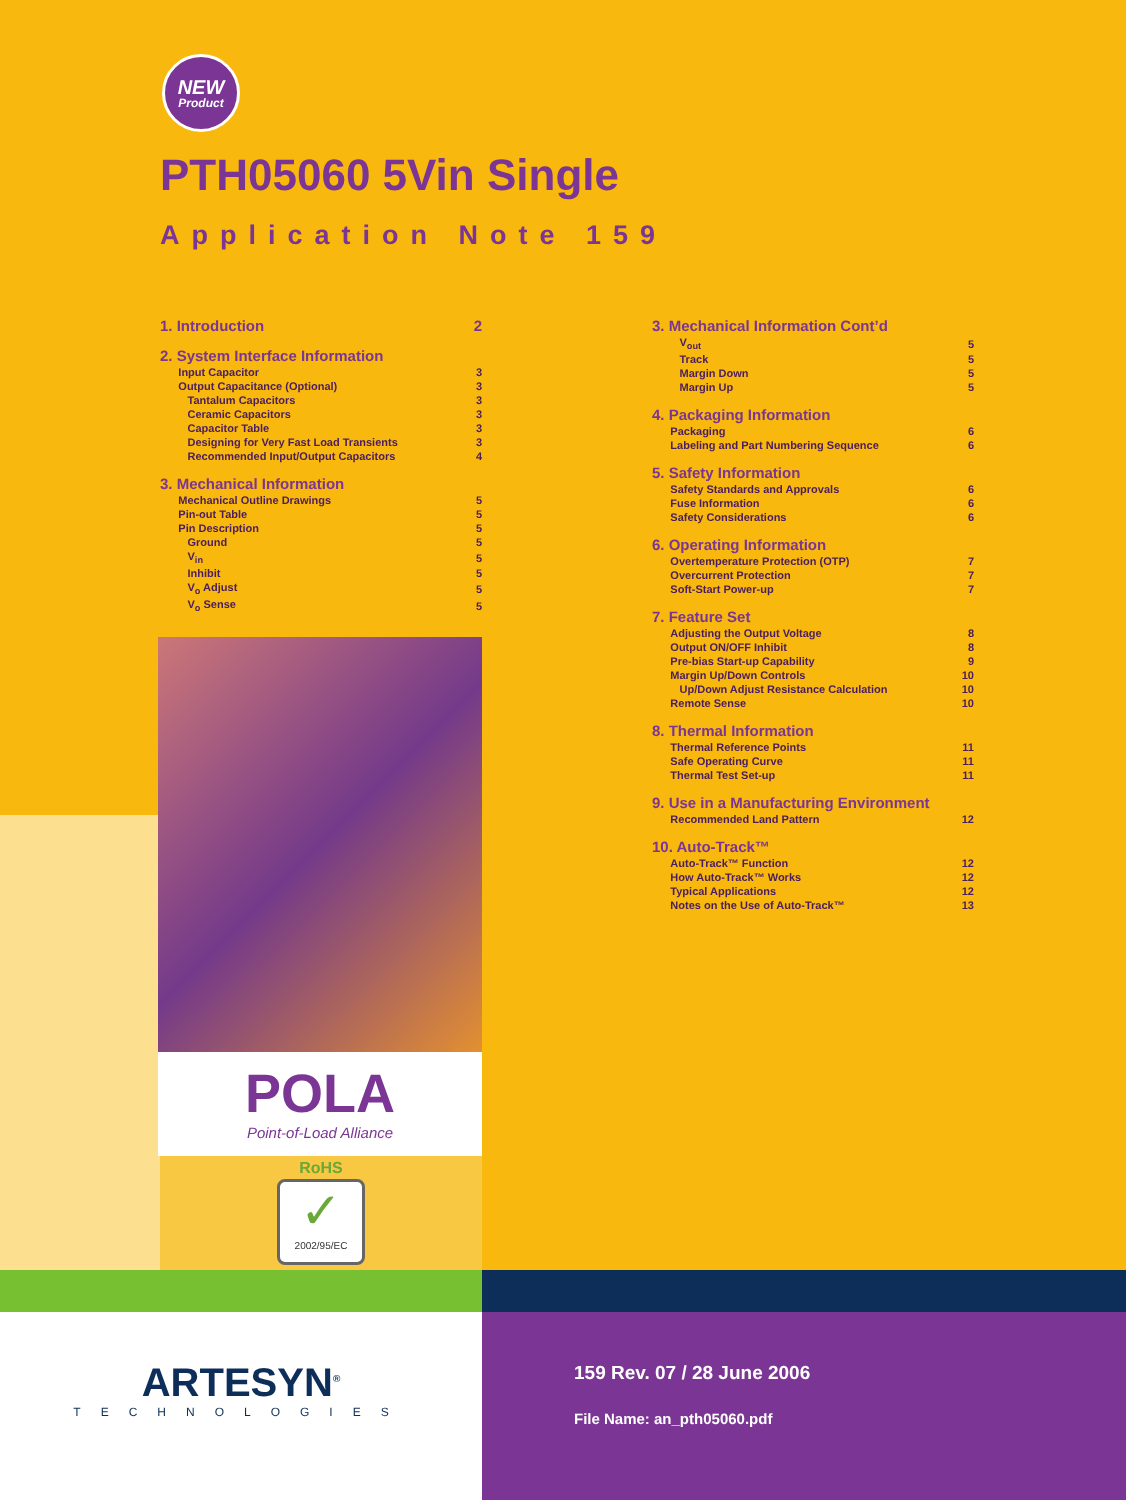NEW
Product
PTH05060 5Vin Single
Application Note 159
| 1. Introduction | 2 |
| 2. System Interface Information | |
| Input Capacitor | 3 |
| Output Capacitance (Optional) | 3 |
| Tantalum Capacitors | 3 |
| Ceramic Capacitors | 3 |
| Capacitor Table | 3 |
| Designing for Very Fast Load Transients | 3 |
| Recommended Input/Output Capacitors | 4 |
| 3. Mechanical Information | |
| Mechanical Outline Drawings | 5 |
| Pin-out Table | 5 |
| Pin Description | 5 |
| Ground | 5 |
| V<sub>in</sub> | 5 |
| Inhibit | 5 |
| V<sub>o</sub> Adjust | 5 |
| V<sub>o</sub> Sense | 5 |
| 3. Mechanical Information Cont’d | |
| V<sub>out</sub> | 5 |
| Track | 5 |
| Margin Down | 5 |
| Margin Up | 5 |
| 4. Packaging Information | |
| Packaging | 6 |
| Labeling and Part Numbering Sequence | 6 |
| 5. Safety Information | |
| Safety Standards and Approvals | 6 |
| Fuse Information | 6 |
| Safety Considerations | 6 |
| 6. Operating Information | |
| Overtemperature Protection (OTP) | 7 |
| Overcurrent Protection | 7 |
| Soft-Start Power-up | 7 |
| 7. Feature Set | |
| Adjusting the Output Voltage | 8 |
| Output ON/OFF Inhibit | 8 |
| Pre-bias Start-up Capability | 9 |
| Margin Up/Down Controls | 10 |
| Up/Down Adjust Resistance Calculation | 10 |
| Remote Sense | 10 |
| 8. Thermal Information | |
| Thermal Reference Points | 11 |
| Safe Operating Curve | 11 |
| Thermal Test Set-up | 11 |
| 9. Use in a Manufacturing Environment | |
| Recommended Land Pattern | 12 |
| 10. Auto-Track™ | |
| Auto-Track™ Function | 12 |
| How Auto-Track™ Works | 12 |
| Typical Applications | 12 |
| Notes on the Use of Auto-Track™ | 13 |
POLA
Point-of-Load Alliance
RoHS
✓
2002/95/EC
ARTESYN<sup>®</sup>
TECHNOLOGIES
159 Rev. 07 / 28 June 2006
File Name: an_pth05060.pdf